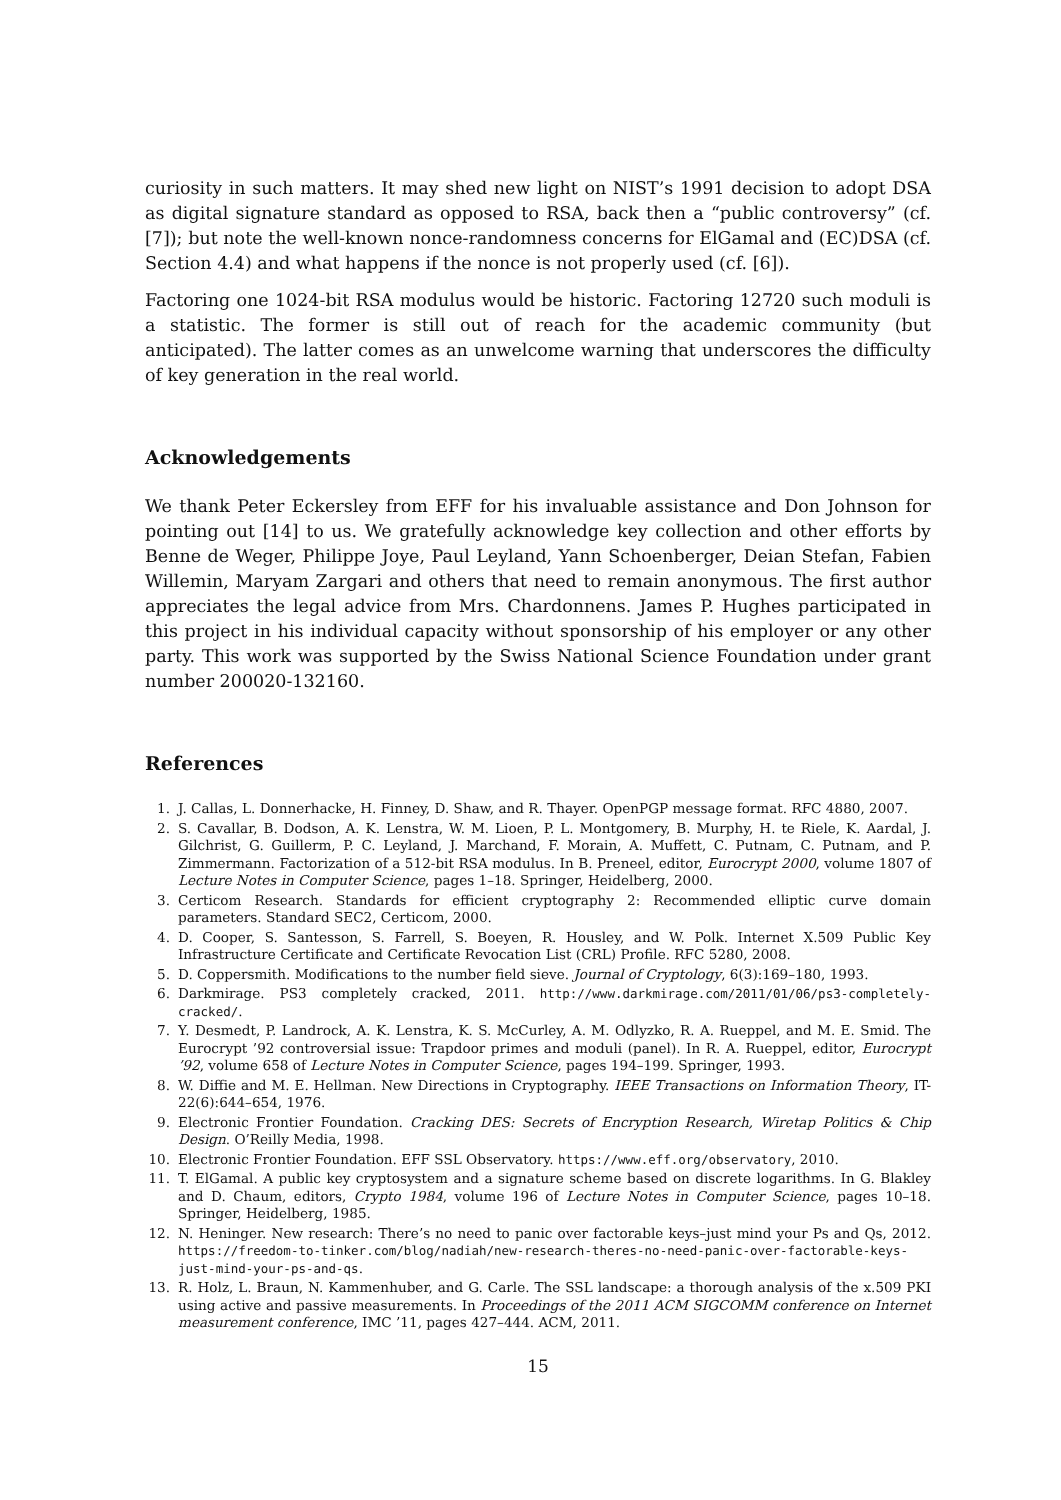curiosity in such matters. It may shed new light on NIST’s 1991 decision to adopt DSA as digital signature standard as opposed to RSA, back then a “public controversy” (cf. [7]); but note the well-known nonce-randomness concerns for ElGamal and (EC)DSA (cf. Section 4.4) and what happens if the nonce is not properly used (cf. [6]).
Factoring one 1024-bit RSA modulus would be historic. Factoring 12720 such moduli is a statistic. The former is still out of reach for the academic community (but anticipated). The latter comes as an unwelcome warning that underscores the difficulty of key generation in the real world.
Acknowledgements
We thank Peter Eckersley from EFF for his invaluable assistance and Don Johnson for pointing out [14] to us. We gratefully acknowledge key collection and other efforts by Benne de Weger, Philippe Joye, Paul Leyland, Yann Schoenberger, Deian Stefan, Fabien Willemin, Maryam Zargari and others that need to remain anonymous. The first author appreciates the legal advice from Mrs. Chardonnens. James P. Hughes participated in this project in his individual capacity without sponsorship of his employer or any other party. This work was supported by the Swiss National Science Foundation under grant number 200020-132160.
References
1. J. Callas, L. Donnerhacke, H. Finney, D. Shaw, and R. Thayer. OpenPGP message format. RFC 4880, 2007.
2. S. Cavallar, B. Dodson, A. K. Lenstra, W. M. Lioen, P. L. Montgomery, B. Murphy, H. te Riele, K. Aardal, J. Gilchrist, G. Guillerm, P. C. Leyland, J. Marchand, F. Morain, A. Muffett, C. Putnam, C. Putnam, and P. Zimmermann. Factorization of a 512-bit RSA modulus. In B. Preneel, editor, Eurocrypt 2000, volume 1807 of Lecture Notes in Computer Science, pages 1–18. Springer, Heidelberg, 2000.
3. Certicom Research. Standards for efficient cryptography 2: Recommended elliptic curve domain parameters. Standard SEC2, Certicom, 2000.
4. D. Cooper, S. Santesson, S. Farrell, S. Boeyen, R. Housley, and W. Polk. Internet X.509 Public Key Infrastructure Certificate and Certificate Revocation List (CRL) Profile. RFC 5280, 2008.
5. D. Coppersmith. Modifications to the number field sieve. Journal of Cryptology, 6(3):169–180, 1993.
6. Darkmirage. PS3 completely cracked, 2011. http://www.darkmirage.com/2011/01/06/ps3-completely-cracked/.
7. Y. Desmedt, P. Landrock, A. K. Lenstra, K. S. McCurley, A. M. Odlyzko, R. A. Rueppel, and M. E. Smid. The Eurocrypt ’92 controversial issue: Trapdoor primes and moduli (panel). In R. A. Rueppel, editor, Eurocrypt ’92, volume 658 of Lecture Notes in Computer Science, pages 194–199. Springer, 1993.
8. W. Diffie and M. E. Hellman. New Directions in Cryptography. IEEE Transactions on Information Theory, IT-22(6):644–654, 1976.
9. Electronic Frontier Foundation. Cracking DES: Secrets of Encryption Research, Wiretap Politics & Chip Design. O’Reilly Media, 1998.
10. Electronic Frontier Foundation. EFF SSL Observatory. https://www.eff.org/observatory, 2010.
11. T. ElGamal. A public key cryptosystem and a signature scheme based on discrete logarithms. In G. Blakley and D. Chaum, editors, Crypto 1984, volume 196 of Lecture Notes in Computer Science, pages 10–18. Springer, Heidelberg, 1985.
12. N. Heninger. New research: There’s no need to panic over factorable keys–just mind your Ps and Qs, 2012. https://freedom-to-tinker.com/blog/nadiah/new-research-theres-no-need-panic-over-factorable-keys-just-mind-your-ps-and-qs.
13. R. Holz, L. Braun, N. Kammenhuber, and G. Carle. The SSL landscape: a thorough analysis of the x.509 PKI using active and passive measurements. In Proceedings of the 2011 ACM SIGCOMM conference on Internet measurement conference, IMC ’11, pages 427–444. ACM, 2011.
15